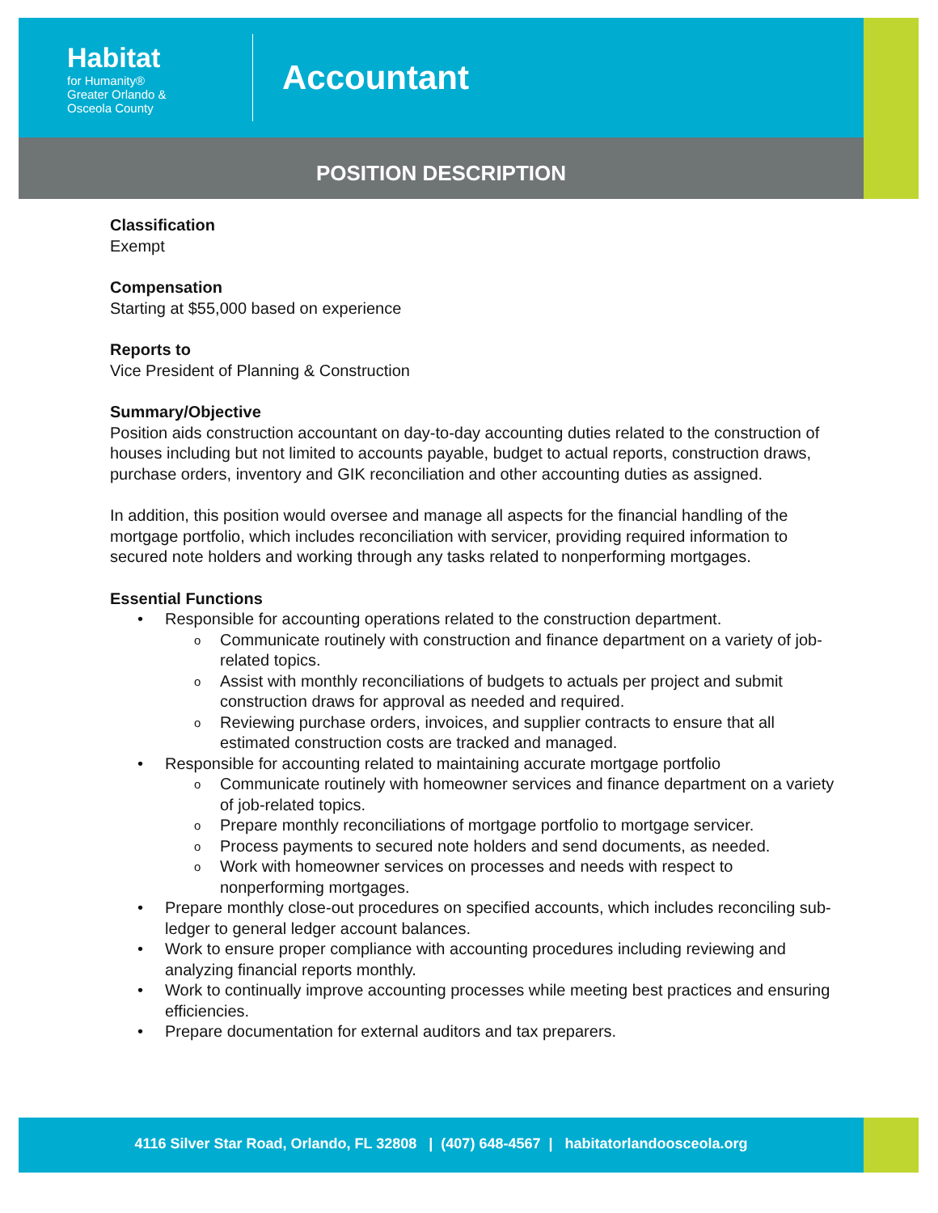Habitat
for Humanity®
Greater Orlando &
Osceola County
Accountant
POSITION DESCRIPTION
Classification
Exempt
Compensation
Starting at $55,000 based on experience
Reports to
Vice President of Planning & Construction
Summary/Objective
Position aids construction accountant on day-to-day accounting duties related to the construction of houses including but not limited to accounts payable, budget to actual reports, construction draws, purchase orders, inventory and GIK reconciliation and other accounting duties as assigned.
In addition, this position would oversee and manage all aspects for the financial handling of the mortgage portfolio, which includes reconciliation with servicer, providing required information to secured note holders and working through any tasks related to nonperforming mortgages.
Essential Functions
Responsible for accounting operations related to the construction department.
Communicate routinely with construction and finance department on a variety of job-related topics.
Assist with monthly reconciliations of budgets to actuals per project and submit construction draws for approval as needed and required.
Reviewing purchase orders, invoices, and supplier contracts to ensure that all estimated construction costs are tracked and managed.
Responsible for accounting related to maintaining accurate mortgage portfolio
Communicate routinely with homeowner services and finance department on a variety of job-related topics.
Prepare monthly reconciliations of mortgage portfolio to mortgage servicer.
Process payments to secured note holders and send documents, as needed.
Work with homeowner services on processes and needs with respect to nonperforming mortgages.
Prepare monthly close-out procedures on specified accounts, which includes reconciling sub-ledger to general ledger account balances.
Work to ensure proper compliance with accounting procedures including reviewing and analyzing financial reports monthly.
Work to continually improve accounting processes while meeting best practices and ensuring efficiencies.
Prepare documentation for external auditors and tax preparers.
4116 Silver Star Road, Orlando, FL 32808 | (407) 648-4567 | habitatorlandoosceola.org